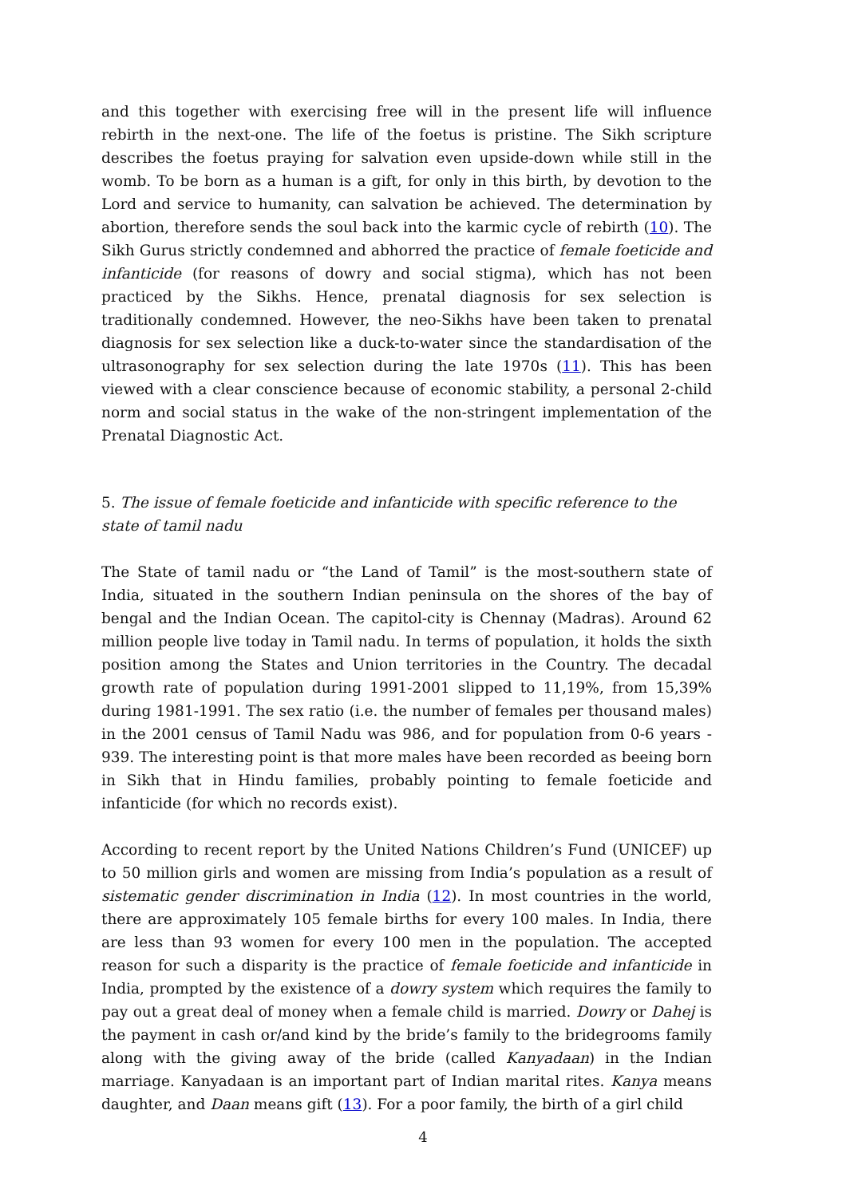and this together with exercising free will in the present life will influence rebirth in the next-one. The life of the foetus is pristine. The Sikh scripture describes the foetus praying for salvation even upside-down while still in the womb. To be born as a human is a gift, for only in this birth, by devotion to the Lord and service to humanity, can salvation be achieved. The determination by abortion, therefore sends the soul back into the karmic cycle of rebirth (10). The Sikh Gurus strictly condemned and abhorred the practice of female foeticide and infanticide (for reasons of dowry and social stigma), which has not been practiced by the Sikhs. Hence, prenatal diagnosis for sex selection is traditionally condemned. However, the neo-Sikhs have been taken to prenatal diagnosis for sex selection like a duck-to-water since the standardisation of the ultrasonography for sex selection during the late 1970s (11). This has been viewed with a clear conscience because of economic stability, a personal 2-child norm and social status in the wake of the non-stringent implementation of the Prenatal Diagnostic Act.
5. The issue of female foeticide and infanticide with specific reference to the state of tamil nadu
The State of tamil nadu or “the Land of Tamil” is the most-southern state of India, situated in the southern Indian peninsula on the shores of the bay of bengal and the Indian Ocean. The capitol-city is Chennay (Madras). Around 62 million people live today in Tamil nadu. In terms of population, it holds the sixth position among the States and Union territories in the Country. The decadal growth rate of population during 1991-2001 slipped to 11,19%, from 15,39% during 1981-1991. The sex ratio (i.e. the number of females per thousand males) in the 2001 census of Tamil Nadu was 986, and for population from 0-6 years - 939. The interesting point is that more males have been recorded as beeing born in Sikh that in Hindu families, probably pointing to female foeticide and infanticide (for which no records exist).
According to recent report by the United Nations Children’s Fund (UNICEF) up to 50 million girls and women are missing from India’s population as a result of sistematic gender discrimination in India (12). In most countries in the world, there are approximately 105 female births for every 100 males. In India, there are less than 93 women for every 100 men in the population. The accepted reason for such a disparity is the practice of female foeticide and infanticide in India, prompted by the existence of a dowry system which requires the family to pay out a great deal of money when a female child is married. Dowry or Dahej is the payment in cash or/and kind by the bride’s family to the bridegrooms family along with the giving away of the bride (called Kanyadaan) in the Indian marriage. Kanyadaan is an important part of Indian marital rites. Kanya means daughter, and Daan means gift (13). For a poor family, the birth of a girl child
4